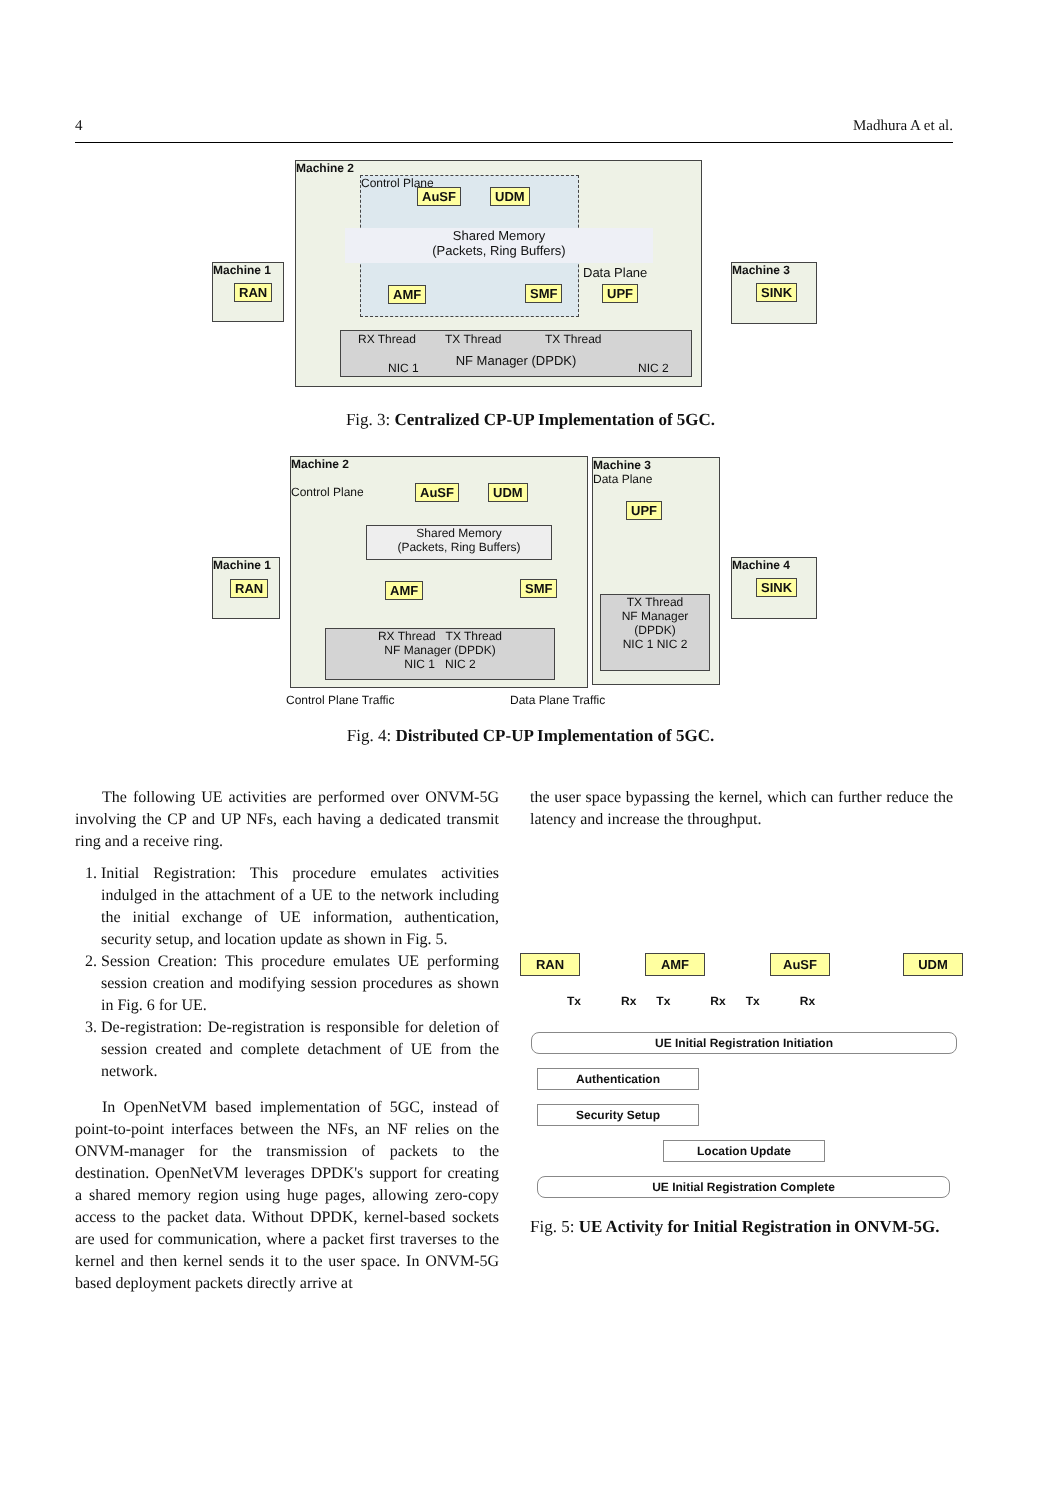4 Madhura A et al.
Machine 2
Control Plane
Shared Memory
(Packets, Ring Buffers)
AuSF UDM
AMF SMF UPF
Data Plane
NF Manager (DPDK) RX Thread TX Thread TX Thread
NIC 1 NIC 2
Machine 1
RAN
Machine 3
SINK
Fig. 3: Centralized CP-UP Implementation of 5GC.
Machine 2
Control Plane
AuSF UDM
Shared Memory
(Packets, Ring Buffers)
AMF SMF
RX Thread TX Thread
NF Manager (DPDK)
NIC 1 NIC 2
Machine 3
Data Plane
UPF
TX Thread
NF Manager (DPDK)
NIC 1 NIC 2
Machine 1
RAN
Machine 4
SINK
Control Plane Traffic Data Plane Traffic
Fig. 4: Distributed CP-UP Implementation of 5GC.
The following UE activities are performed over ONVM-5G involving the CP and UP NFs, each having a dedicated transmit ring and a receive ring.
1. Initial Registration: This procedure emulates activities indulged in the attachment of a UE to the network including the initial exchange of UE information, authentication, security setup, and location update as shown in Fig. 5.
2. Session Creation: This procedure emulates UE performing session creation and modifying session procedures as shown in Fig. 6 for UE.
3. De-registration: De-registration is responsible for deletion of session created and complete detachment of UE from the network.
In OpenNetVM based implementation of 5GC, instead of point-to-point interfaces between the NFs, an NF relies on the ONVM-manager for the transmission of packets to the destination. OpenNetVM leverages DPDK's support for creating a shared memory region using huge pages, allowing zero-copy access to the packet data. Without DPDK, kernel-based sockets are used for communication, where a packet first traverses to the kernel and then kernel sends it to the user space. In ONVM-5G based deployment packets directly arrive at
the user space bypassing the kernel, which can further reduce the latency and increase the throughput.
RAN AMF AuSF UDM
Tx Rx Tx Rx Tx Rx
UE Initial Registration Initiation
Authentication
Security Setup
Location Update
UE Initial Registration Complete
Fig. 5: UE Activity for Initial Registration in ONVM-5G.